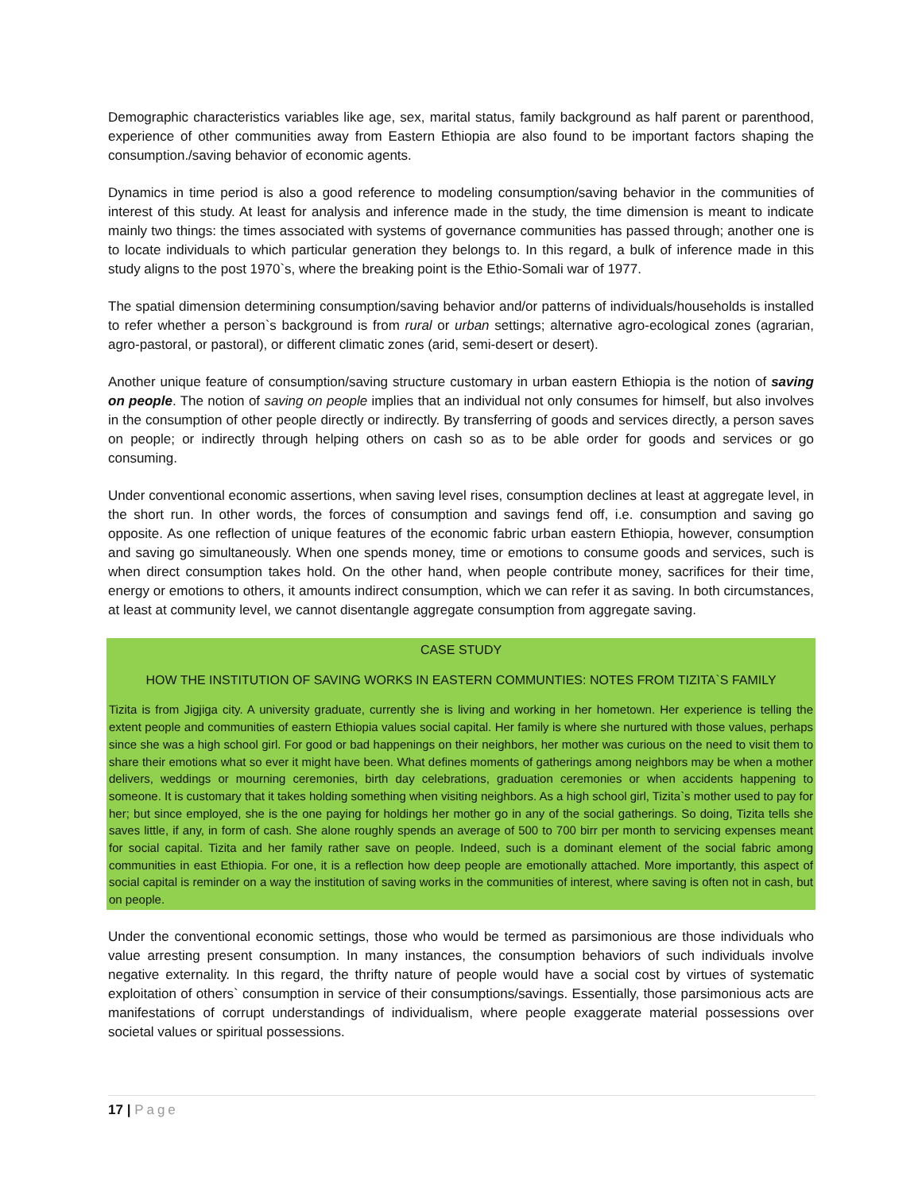Demographic characteristics variables like age, sex, marital status, family background as half parent or parenthood, experience of other communities away from Eastern Ethiopia are also found to be important factors shaping the consumption./saving behavior of economic agents.
Dynamics in time period is also a good reference to modeling consumption/saving behavior in the communities of interest of this study. At least for analysis and inference made in the study, the time dimension is meant to indicate mainly two things: the times associated with systems of governance communities has passed through; another one is to locate individuals to which particular generation they belongs to. In this regard, a bulk of inference made in this study aligns to the post 1970`s, where the breaking point is the Ethio-Somali war of 1977.
The spatial dimension determining consumption/saving behavior and/or patterns of individuals/households is installed to refer whether a person`s background is from rural or urban settings; alternative agro-ecological zones (agrarian, agro-pastoral, or pastoral), or different climatic zones (arid, semi-desert or desert).
Another unique feature of consumption/saving structure customary in urban eastern Ethiopia is the notion of saving on people. The notion of saving on people implies that an individual not only consumes for himself, but also involves in the consumption of other people directly or indirectly. By transferring of goods and services directly, a person saves on people; or indirectly through helping others on cash so as to be able order for goods and services or go consuming.
Under conventional economic assertions, when saving level rises, consumption declines at least at aggregate level, in the short run. In other words, the forces of consumption and savings fend off, i.e. consumption and saving go opposite. As one reflection of unique features of the economic fabric urban eastern Ethiopia, however, consumption and saving go simultaneously. When one spends money, time or emotions to consume goods and services, such is when direct consumption takes hold. On the other hand, when people contribute money, sacrifices for their time, energy or emotions to others, it amounts indirect consumption, which we can refer it as saving. In both circumstances, at least at community level, we cannot disentangle aggregate consumption from aggregate saving.
CASE STUDY
HOW THE INSTITUTION OF SAVING WORKS IN EASTERN COMMUNTIES: NOTES FROM TIZITA`S FAMILY
Tizita is from Jigjiga city. A university graduate, currently she is living and working in her hometown. Her experience is telling the extent people and communities of eastern Ethiopia values social capital. Her family is where she nurtured with those values, perhaps since she was a high school girl. For good or bad happenings on their neighbors, her mother was curious on the need to visit them to share their emotions what so ever it might have been. What defines moments of gatherings among neighbors may be when a mother delivers, weddings or mourning ceremonies, birth day celebrations, graduation ceremonies or when accidents happening to someone. It is customary that it takes holding something when visiting neighbors. As a high school girl, Tizita`s mother used to pay for her; but since employed, she is the one paying for holdings her mother go in any of the social gatherings. So doing, Tizita tells she saves little, if any, in form of cash. She alone roughly spends an average of 500 to 700 birr per month to servicing expenses meant for social capital. Tizita and her family rather save on people. Indeed, such is a dominant element of the social fabric among communities in east Ethiopia. For one, it is a reflection how deep people are emotionally attached. More importantly, this aspect of social capital is reminder on a way the institution of saving works in the communities of interest, where saving is often not in cash, but on people.
Under the conventional economic settings, those who would be termed as parsimonious are those individuals who value arresting present consumption. In many instances, the consumption behaviors of such individuals involve negative externality. In this regard, the thrifty nature of people would have a social cost by virtues of systematic exploitation of others` consumption in service of their consumptions/savings. Essentially, those parsimonious acts are manifestations of corrupt understandings of individualism, where people exaggerate material possessions over societal values or spiritual possessions.
17 | Page